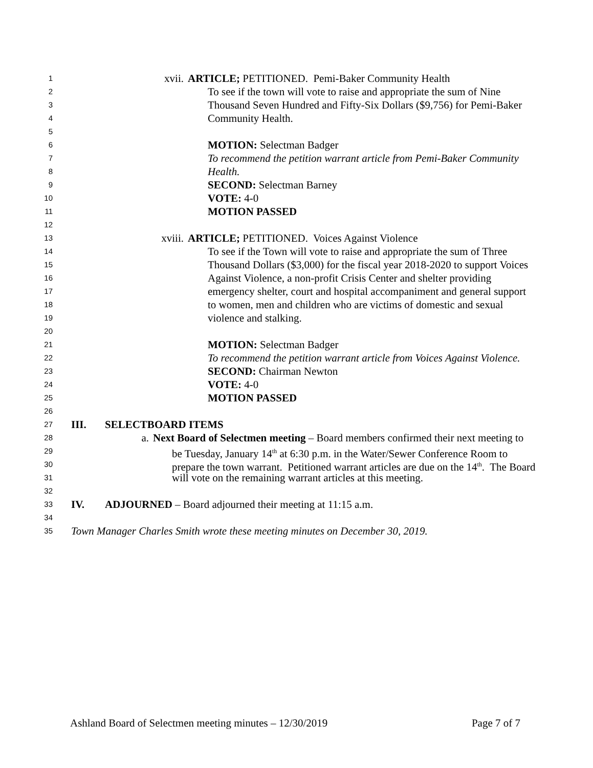1 xvii. ARTICLE; PETITIONED. Pemi-Baker Community Health
2 To see if the town will vote to raise and appropriate the sum of Nine
3 Thousand Seven Hundred and Fifty-Six Dollars ($9,756) for Pemi-Baker
4 Community Health.
5
6 MOTION: Selectman Badger
7 To recommend the petition warrant article from Pemi-Baker Community
8 Health.
9 SECOND: Selectman Barney
10 VOTE: 4-0
11 MOTION PASSED
12
13 xviii. ARTICLE; PETITIONED. Voices Against Violence
14 To see if the Town will vote to raise and appropriate the sum of Three
15 Thousand Dollars ($3,000) for the fiscal year 2018-2020 to support Voices
16 Against Violence, a non-profit Crisis Center and shelter providing
17 emergency shelter, court and hospital accompaniment and general support
18 to women, men and children who are victims of domestic and sexual
19 violence and stalking.
20
21 MOTION: Selectman Badger
22 To recommend the petition warrant article from Voices Against Violence.
23 SECOND: Chairman Newton
24 VOTE: 4-0
25 MOTION PASSED
26
27 III. SELECTBOARD ITEMS
28 a. Next Board of Selectmen meeting – Board members confirmed their next meeting to
29 be Tuesday, January 14<sup>th</sup> at 6:30 p.m. in the Water/Sewer Conference Room to
30 prepare the town warrant. Petitioned warrant articles are due on the 14<sup>th</sup>. The Board
31 will vote on the remaining warrant articles at this meeting.
32
33 IV. ADJOURNED – Board adjourned their meeting at 11:15 a.m.
34
35 Town Manager Charles Smith wrote these meeting minutes on December 30, 2019.
Ashland Board of Selectmen meeting minutes – 12/30/2019 Page 7 of 7